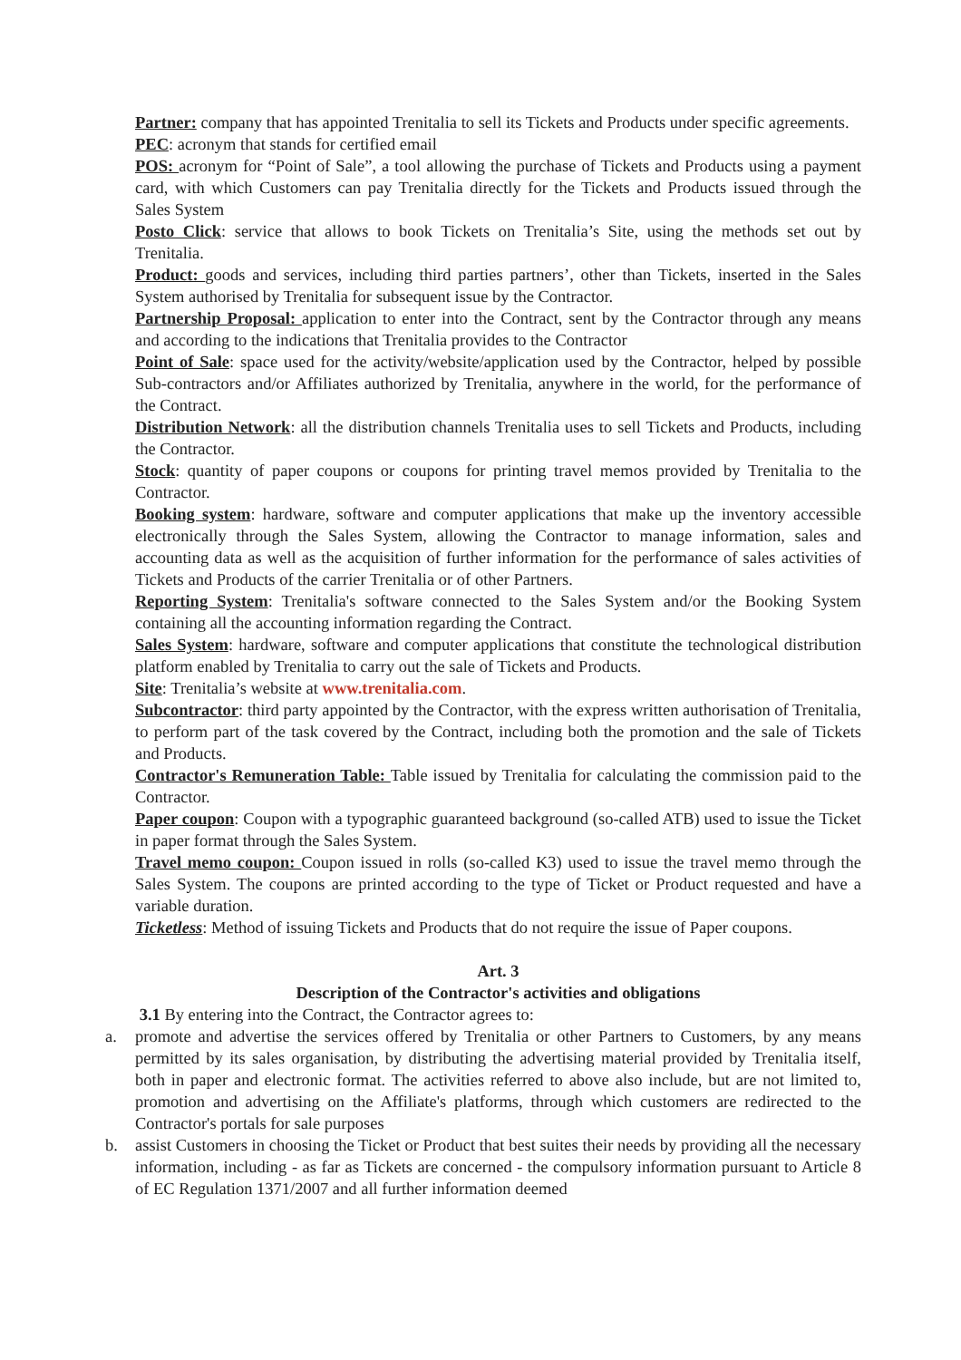Partner: company that has appointed Trenitalia to sell its Tickets and Products under specific agreements.
PEC: acronym that stands for certified email
POS: acronym for “Point of Sale”, a tool allowing the purchase of Tickets and Products using a payment card, with which Customers can pay Trenitalia directly for the Tickets and Products issued through the Sales System
Posto Click: service that allows to book Tickets on Trenitalia’s Site, using the methods set out by Trenitalia.
Product: goods and services, including third parties partners’, other than Tickets, inserted in the Sales System authorised by Trenitalia for subsequent issue by the Contractor.
Partnership Proposal: application to enter into the Contract, sent by the Contractor through any means and according to the indications that Trenitalia provides to the Contractor
Point of Sale: space used for the activity/website/application used by the Contractor, helped by possible Sub-contractors and/or Affiliates authorized by Trenitalia, anywhere in the world, for the performance of the Contract.
Distribution Network: all the distribution channels Trenitalia uses to sell Tickets and Products, including the Contractor.
Stock: quantity of paper coupons or coupons for printing travel memos provided by Trenitalia to the Contractor.
Booking system: hardware, software and computer applications that make up the inventory accessible electronically through the Sales System, allowing the Contractor to manage information, sales and accounting data as well as the acquisition of further information for the performance of sales activities of Tickets and Products of the carrier Trenitalia or of other Partners.
Reporting System: Trenitalia's software connected to the Sales System and/or the Booking System containing all the accounting information regarding the Contract.
Sales System: hardware, software and computer applications that constitute the technological distribution platform enabled by Trenitalia to carry out the sale of Tickets and Products.
Site: Trenitalia’s website at www.trenitalia.com.
Subcontractor: third party appointed by the Contractor, with the express written authorisation of Trenitalia, to perform part of the task covered by the Contract, including both the promotion and the sale of Tickets and Products.
Contractor's Remuneration Table: Table issued by Trenitalia for calculating the commission paid to the Contractor.
Paper coupon: Coupon with a typographic guaranteed background (so-called ATB) used to issue the Ticket in paper format through the Sales System.
Travel memo coupon: Coupon issued in rolls (so-called K3) used to issue the travel memo through the Sales System. The coupons are printed according to the type of Ticket or Product requested and have a variable duration.
Ticketless: Method of issuing Tickets and Products that do not require the issue of Paper coupons.
Art. 3
Description of the Contractor's activities and obligations
3.1 By entering into the Contract, the Contractor agrees to:
a. promote and advertise the services offered by Trenitalia or other Partners to Customers, by any means permitted by its sales organisation, by distributing the advertising material provided by Trenitalia itself, both in paper and electronic format. The activities referred to above also include, but are not limited to, promotion and advertising on the Affiliate's platforms, through which customers are redirected to the Contractor's portals for sale purposes
b. assist Customers in choosing the Ticket or Product that best suites their needs by providing all the necessary information, including - as far as Tickets are concerned - the compulsory information pursuant to Article 8 of EC Regulation 1371/2007 and all further information deemed